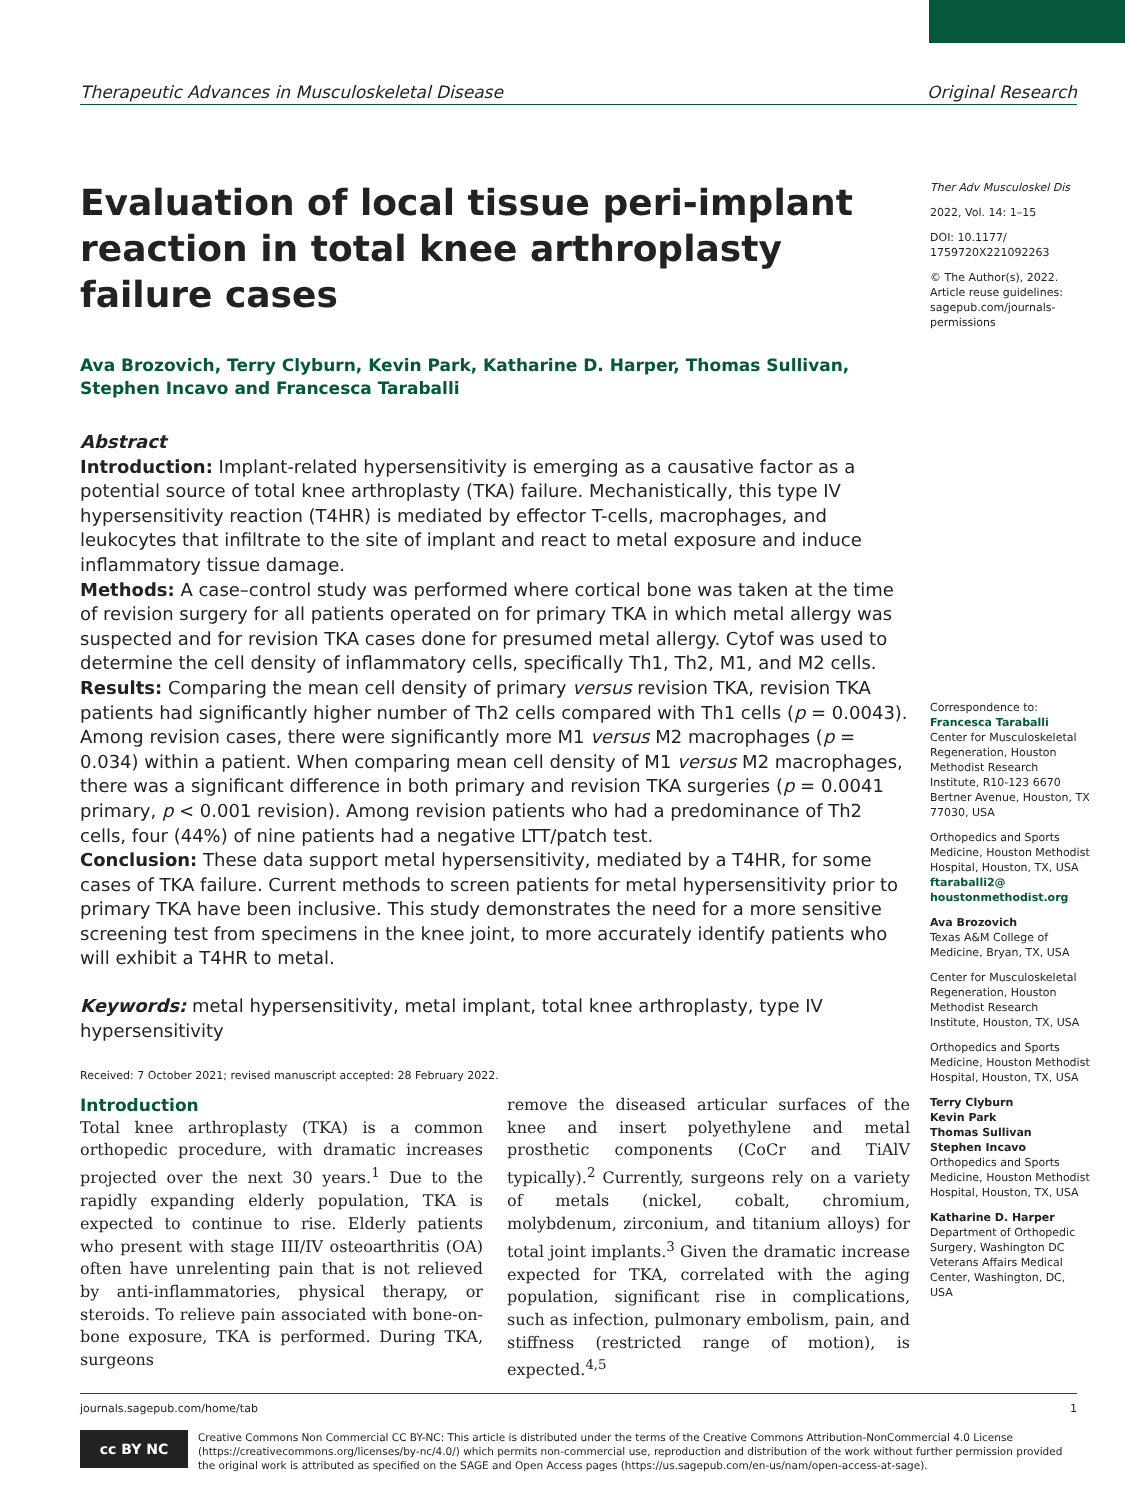Therapeutic Advances in Musculoskeletal Disease Original Research
Evaluation of local tissue peri-implant reaction in total knee arthroplasty failure cases
Ava Brozovich, Terry Clyburn, Kevin Park, Katharine D. Harper, Thomas Sullivan, Stephen Incavo and Francesca Taraballi
Abstract
Introduction: Implant-related hypersensitivity is emerging as a causative factor as a potential source of total knee arthroplasty (TKA) failure. Mechanistically, this type IV hypersensitivity reaction (T4HR) is mediated by effector T-cells, macrophages, and leukocytes that infiltrate to the site of implant and react to metal exposure and induce inflammatory tissue damage.
Methods: A case–control study was performed where cortical bone was taken at the time of revision surgery for all patients operated on for primary TKA in which metal allergy was suspected and for revision TKA cases done for presumed metal allergy. Cytof was used to determine the cell density of inflammatory cells, specifically Th1, Th2, M1, and M2 cells.
Results: Comparing the mean cell density of primary versus revision TKA, revision TKA patients had significantly higher number of Th2 cells compared with Th1 cells (p = 0.0043). Among revision cases, there were significantly more M1 versus M2 macrophages (p = 0.034) within a patient. When comparing mean cell density of M1 versus M2 macrophages, there was a significant difference in both primary and revision TKA surgeries (p = 0.0041 primary, p < 0.001 revision). Among revision patients who had a predominance of Th2 cells, four (44%) of nine patients had a negative LTT/patch test.
Conclusion: These data support metal hypersensitivity, mediated by a T4HR, for some cases of TKA failure. Current methods to screen patients for metal hypersensitivity prior to primary TKA have been inclusive. This study demonstrates the need for a more sensitive screening test from specimens in the knee joint, to more accurately identify patients who will exhibit a T4HR to metal.
Keywords: metal hypersensitivity, metal implant, total knee arthroplasty, type IV hypersensitivity
Received: 7 October 2021; revised manuscript accepted: 28 February 2022.
Introduction
Total knee arthroplasty (TKA) is a common orthopedic procedure, with dramatic increases projected over the next 30 years.<sup>1</sup> Due to the rapidly expanding elderly population, TKA is expected to continue to rise. Elderly patients who present with stage III/IV osteoarthritis (OA) often have unrelenting pain that is not relieved by anti-inflammatories, physical therapy, or steroids. To relieve pain associated with bone-on-bone exposure, TKA is performed. During TKA, surgeons
remove the diseased articular surfaces of the knee and insert polyethylene and metal prosthetic components (CoCr and TiAlV typically).<sup>2</sup> Currently, surgeons rely on a variety of metals (nickel, cobalt, chromium, molybdenum, zirconium, and titanium alloys) for total joint implants.<sup>3</sup> Given the dramatic increase expected for TKA, correlated with the aging population, significant rise in complications, such as infection, pulmonary embolism, pain, and stiffness (restricted range of motion), is expected.<sup>4,5</sup>
Ther Adv Musculoskel Dis
2022, Vol. 14: 1–15
DOI: 10.1177/ 1759720X221092263
© The Author(s), 2022. Article reuse guidelines: sagepub.com/journals-permissions
Correspondence to:
Francesca Taraballi
Center for Musculoskeletal Regeneration, Houston Methodist Research Institute, R10-123 6670 Bertner Avenue, Houston, TX 77030, USA
Orthopedics and Sports Medicine, Houston Methodist Hospital, Houston, TX, USA
ftaraballi2@ houstonmethodist.org
Ava Brozovich
Texas A&M College of Medicine, Bryan, TX, USA
Center for Musculoskeletal Regeneration, Houston Methodist Research Institute, Houston, TX, USA
Orthopedics and Sports Medicine, Houston Methodist Hospital, Houston, TX, USA
Terry Clyburn
Kevin Park
Thomas Sullivan
Stephen Incavo
Orthopedics and Sports Medicine, Houston Methodist Hospital, Houston, TX, USA
Katharine D. Harper
Department of Orthopedic Surgery, Washington DC Veterans Affairs Medical Center, Washington, DC, USA
journals.sagepub.com/home/tab 1
cc BY NC
Creative Commons Non Commercial CC BY-NC: This article is distributed under the terms of the Creative Commons Attribution-NonCommercial 4.0 License (https://creativecommons.org/licenses/by-nc/4.0/) which permits non-commercial use, reproduction and distribution of the work without further permission provided the original work is attributed as specified on the SAGE and Open Access pages (https://us.sagepub.com/en-us/nam/open-access-at-sage).